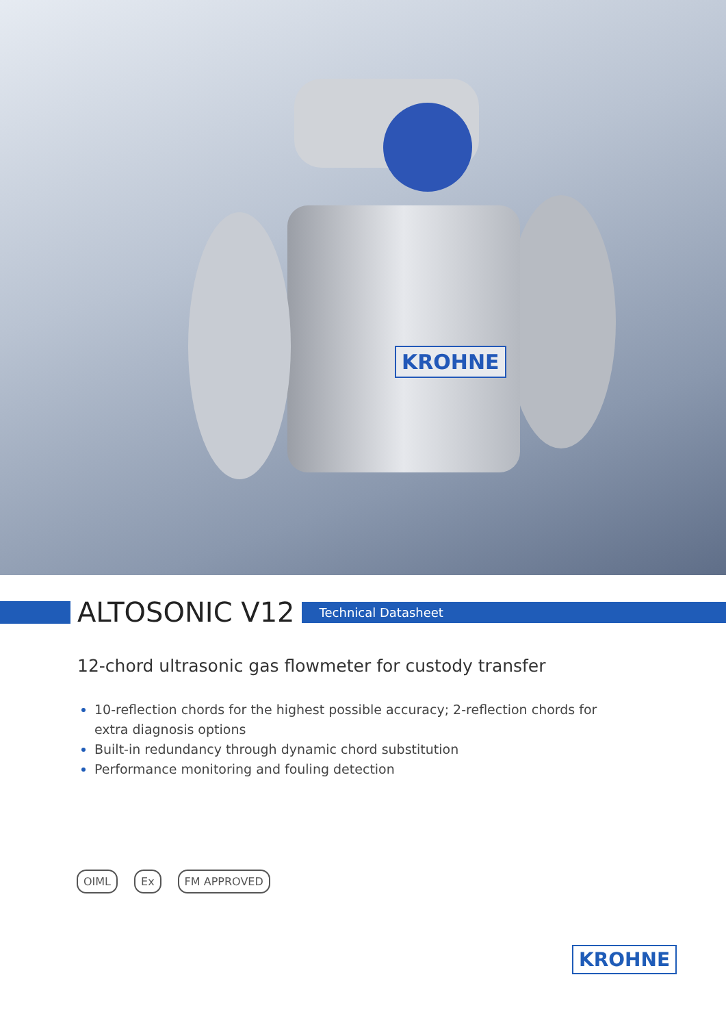KROHNE
ALTOSONIC V12
Technical Datasheet
12-chord ultrasonic gas flowmeter for custody transfer
10-reflection chords for the highest possible accuracy; 2-reflection chords for extra diagnosis options
Built-in redundancy through dynamic chord substitution
Performance monitoring and fouling detection
OIML Ex FM APPROVED
KROHNE